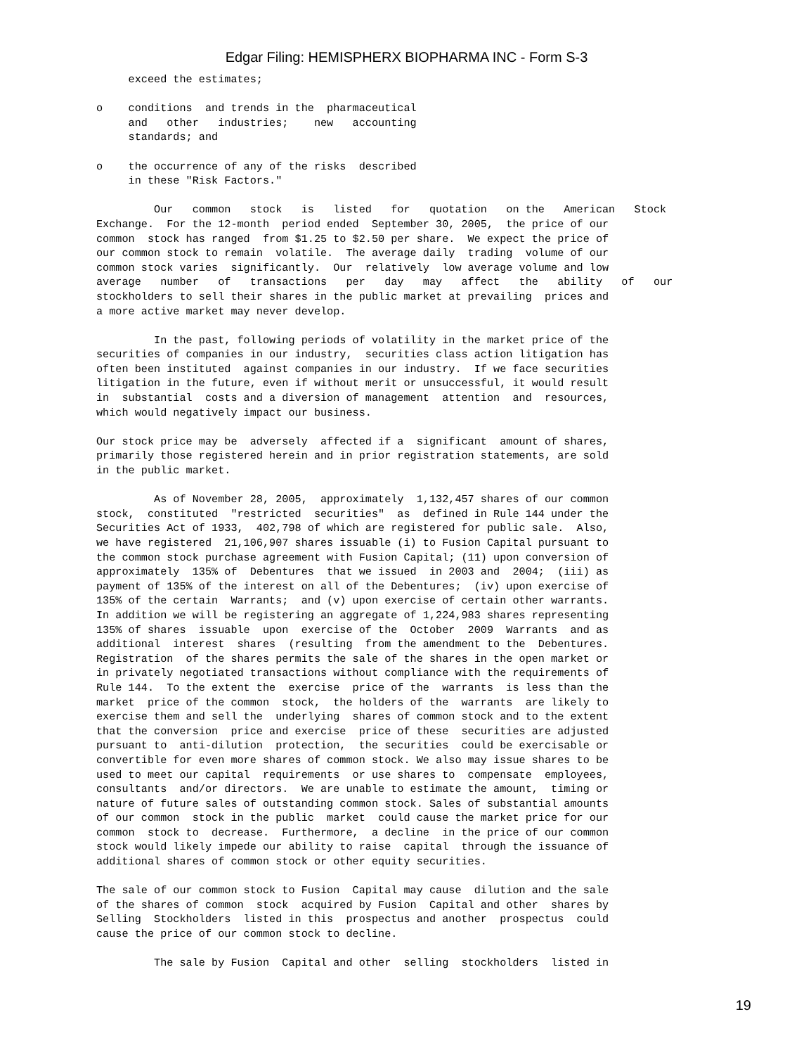Edgar Filing: HEMISPHERX BIOPHARMA INC - Form S-3
     exceed the estimates;

o    conditions  and trends in the  pharmaceutical
     and   other   industries;    new   accounting
     standards; and

o    the occurrence of any of the risks  described
     in these "Risk Factors."

         Our   common   stock   is   listed   for   quotation   on the   American   Stock
Exchange.  For the 12-month  period ended  September 30, 2005,  the price of our
common  stock has ranged  from $1.25 to $2.50 per share.  We expect the price of
our common stock to remain  volatile.  The average daily  trading  volume of our
common stock varies  significantly.  Our  relatively  low average volume and low
average   number   of   transactions   per   day   may   affect   the   ability   of   our
stockholders to sell their shares in the public market at prevailing  prices and
a more active market may never develop.

         In the past, following periods of volatility in the market price of the
securities of companies in our industry,  securities class action litigation has
often been instituted  against companies in our industry.  If we face securities
litigation in the future, even if without merit or unsuccessful, it would result
in  substantial  costs and a diversion of management  attention  and  resources,
which would negatively impact our business.

Our stock price may be  adversely  affected if a  significant  amount of shares,
primarily those registered herein and in prior registration statements, are sold
in the public market.

         As of November 28, 2005,  approximately  1,132,457 shares of our common
stock,  constituted  "restricted  securities"  as  defined in Rule 144 under the
Securities Act of 1933,  402,798 of which are registered for public sale.  Also,
we have registered  21,106,907 shares issuable (i) to Fusion Capital pursuant to
the common stock purchase agreement with Fusion Capital; (11) upon conversion of
approximately  135% of  Debentures  that we issued  in 2003 and  2004;  (iii) as
payment of 135% of the interest on all of the Debentures;  (iv) upon exercise of
135% of the certain  Warrants;  and (v) upon exercise of certain other warrants.
In addition we will be registering an aggregate of 1,224,983 shares representing
135% of shares  issuable  upon  exercise of the  October  2009  Warrants  and as
additional  interest  shares  (resulting  from the amendment to the  Debentures.
Registration  of the shares permits the sale of the shares in the open market or
in privately negotiated transactions without compliance with the requirements of
Rule 144.  To the extent the  exercise  price of the  warrants  is less than the
market  price of the common  stock,  the holders of the  warrants  are likely to
exercise them and sell the  underlying  shares of common stock and to the extent
that the conversion  price and exercise  price of these  securities are adjusted
pursuant to  anti-dilution  protection,  the securities  could be exercisable or
convertible for even more shares of common stock. We also may issue shares to be
used to meet our capital  requirements  or use shares to  compensate  employees,
consultants  and/or directors.  We are unable to estimate the amount,  timing or
nature of future sales of outstanding common stock. Sales of substantial amounts
of our common  stock in the public  market  could cause the market price for our
common  stock to  decrease.  Furthermore,  a decline  in the price of our common
stock would likely impede our ability to raise  capital  through the issuance of
additional shares of common stock or other equity securities.

The sale of our common stock to Fusion  Capital may cause  dilution and the sale
of the shares of common  stock  acquired by Fusion  Capital and other  shares by
Selling  Stockholders  listed in this  prospectus and another  prospectus  could
cause the price of our common stock to decline.

         The sale by Fusion  Capital and other  selling  stockholders  listed in
19